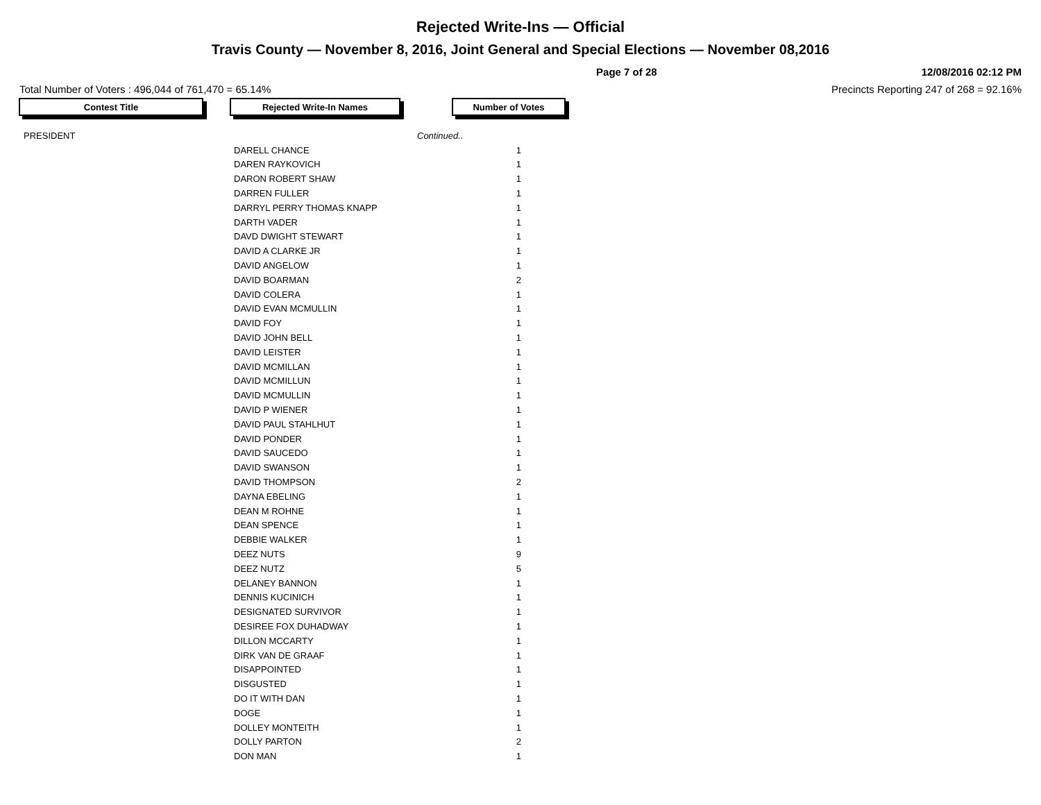Rejected Write-Ins — Official
Travis County — November 8, 2016, Joint General and Special Elections — November 08,2016
Page 7 of 28 12/08/2016 02:12 PM
Total Number of Voters : 496,044 of 761,470 = 65.14% Precincts Reporting 247 of 268 = 92.16%
Contest Title Rejected Write-In Names Number of Votes
| PRESIDENT | | Continued.. |
| | DARELL CHANCE | 1 |
| | DAREN RAYKOVICH | 1 |
| | DARON ROBERT SHAW | 1 |
| | DARREN FULLER | 1 |
| | DARRYL PERRY THOMAS KNAPP | 1 |
| | DARTH VADER | 1 |
| | DAVD DWIGHT STEWART | 1 |
| | DAVID A CLARKE JR | 1 |
| | DAVID ANGELOW | 1 |
| | DAVID BOARMAN | 2 |
| | DAVID COLERA | 1 |
| | DAVID EVAN MCMULLIN | 1 |
| | DAVID FOY | 1 |
| | DAVID JOHN BELL | 1 |
| | DAVID LEISTER | 1 |
| | DAVID MCMILLAN | 1 |
| | DAVID MCMILLUN | 1 |
| | DAVID MCMULLIN | 1 |
| | DAVID P WIENER | 1 |
| | DAVID PAUL STAHLHUT | 1 |
| | DAVID PONDER | 1 |
| | DAVID SAUCEDO | 1 |
| | DAVID SWANSON | 1 |
| | DAVID THOMPSON | 2 |
| | DAYNA EBELING | 1 |
| | DEAN M ROHNE | 1 |
| | DEAN SPENCE | 1 |
| | DEBBIE WALKER | 1 |
| | DEEZ NUTS | 9 |
| | DEEZ NUTZ | 5 |
| | DELANEY BANNON | 1 |
| | DENNIS KUCINICH | 1 |
| | DESIGNATED SURVIVOR | 1 |
| | DESIREE FOX DUHADWAY | 1 |
| | DILLON MCCARTY | 1 |
| | DIRK VAN DE GRAAF | 1 |
| | DISAPPOINTED | 1 |
| | DISGUSTED | 1 |
| | DO IT WITH DAN | 1 |
| | DOGE | 1 |
| | DOLLEY MONTEITH | 1 |
| | DOLLY PARTON | 2 |
| | DON MAN | 1 |